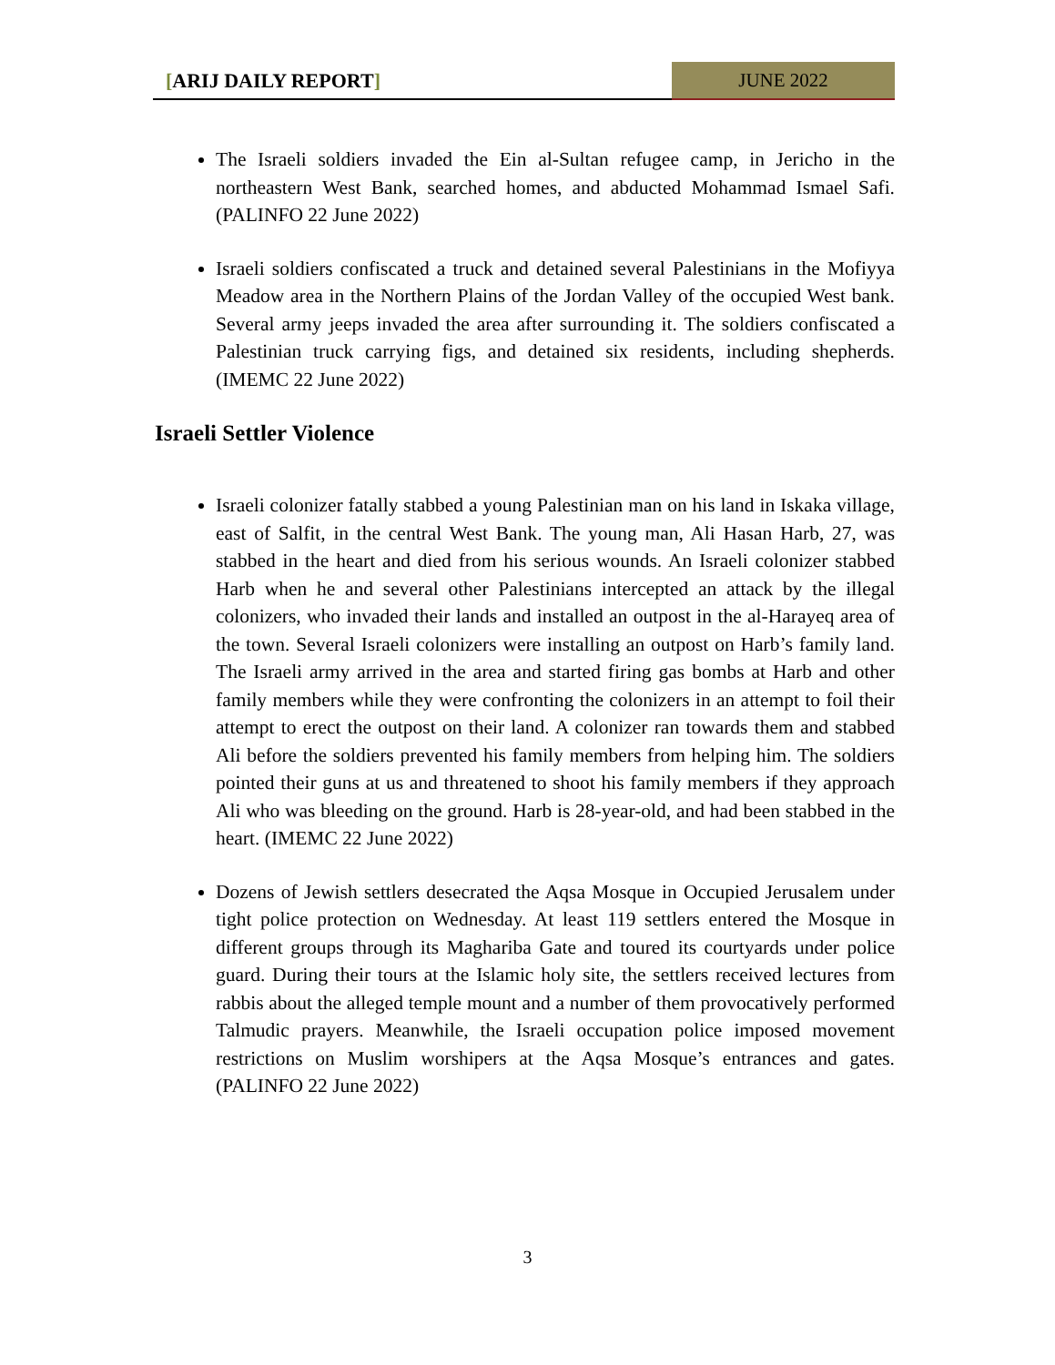[ARIJ DAILY REPORT] JUNE 2022
The Israeli soldiers invaded the Ein al-Sultan refugee camp, in Jericho in the northeastern West Bank, searched homes, and abducted Mohammad Ismael Safi. (PALINFO 22 June 2022)
Israeli soldiers confiscated a truck and detained several Palestinians in the Mofiyya Meadow area in the Northern Plains of the Jordan Valley of the occupied West bank. Several army jeeps invaded the area after surrounding it. The soldiers confiscated a Palestinian truck carrying figs, and detained six residents, including shepherds. (IMEMC 22 June 2022)
Israeli Settler Violence
Israeli colonizer fatally stabbed a young Palestinian man on his land in Iskaka village, east of Salfit, in the central West Bank. The young man, Ali Hasan Harb, 27, was stabbed in the heart and died from his serious wounds. An Israeli colonizer stabbed Harb when he and several other Palestinians intercepted an attack by the illegal colonizers, who invaded their lands and installed an outpost in the al-Harayeq area of the town. Several Israeli colonizers were installing an outpost on Harb’s family land. The Israeli army arrived in the area and started firing gas bombs at Harb and other family members while they were confronting the colonizers in an attempt to foil their attempt to erect the outpost on their land. A colonizer ran towards them and stabbed Ali before the soldiers prevented his family members from helping him. The soldiers pointed their guns at us and threatened to shoot his family members if they approach Ali who was bleeding on the ground. Harb is 28-year-old, and had been stabbed in the heart. (IMEMC 22 June 2022)
Dozens of Jewish settlers desecrated the Aqsa Mosque in Occupied Jerusalem under tight police protection on Wednesday. At least 119 settlers entered the Mosque in different groups through its Maghariba Gate and toured its courtyards under police guard. During their tours at the Islamic holy site, the settlers received lectures from rabbis about the alleged temple mount and a number of them provocatively performed Talmudic prayers. Meanwhile, the Israeli occupation police imposed movement restrictions on Muslim worshipers at the Aqsa Mosque’s entrances and gates. (PALINFO 22 June 2022)
3